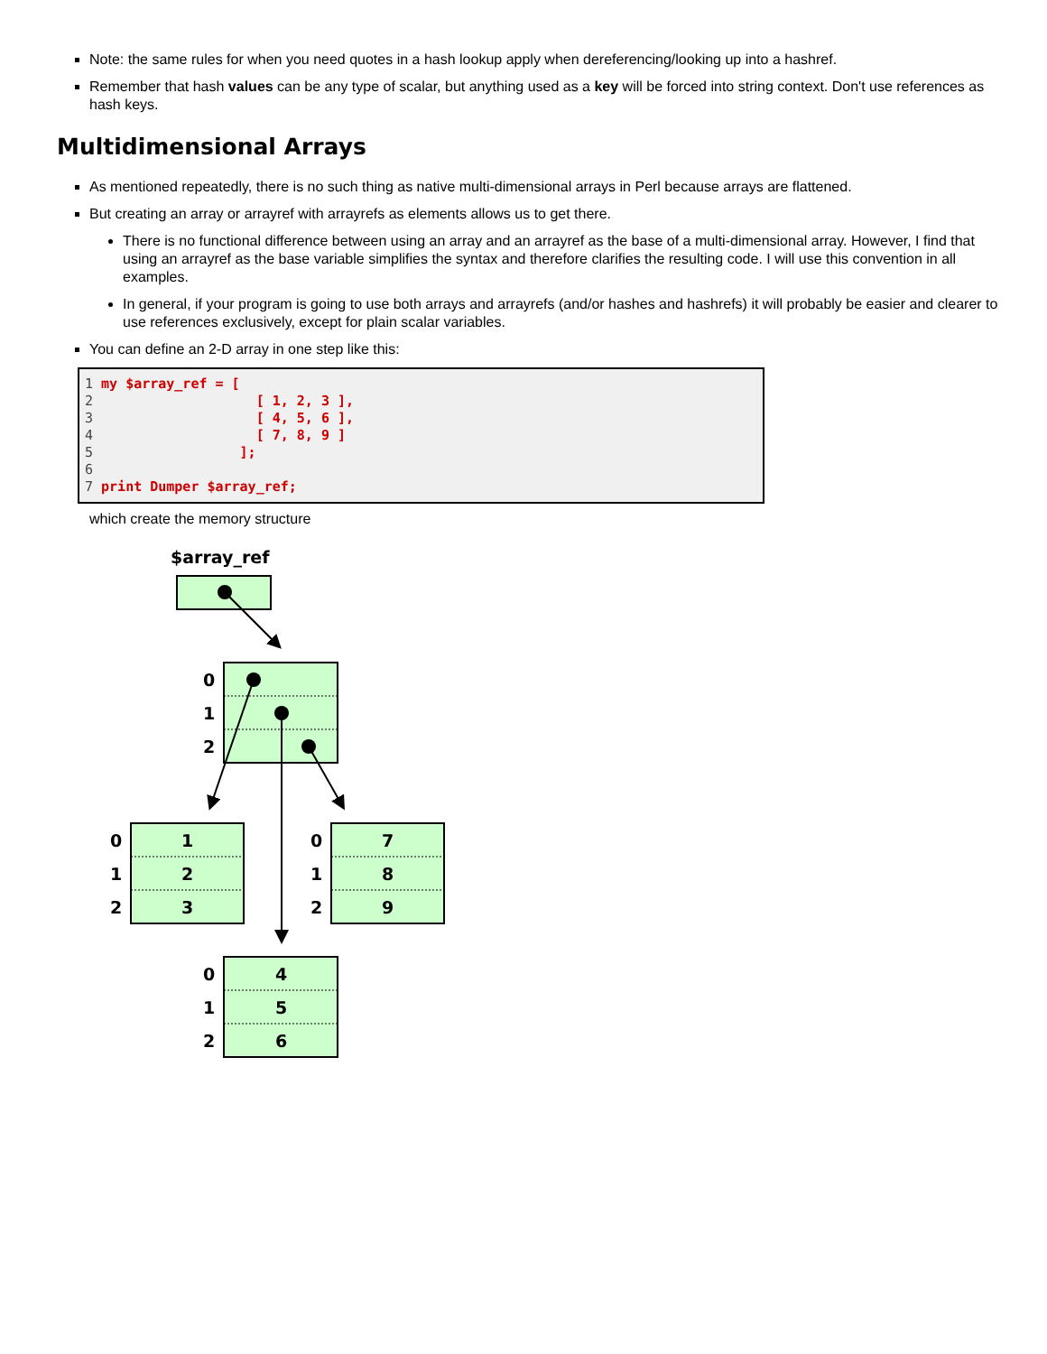Note: the same rules for when you need quotes in a hash lookup apply when dereferencing/looking up into a hashref.
Remember that hash values can be any type of scalar, but anything used as a key will be forced into string context. Don't use references as hash keys.
Multidimensional Arrays
As mentioned repeatedly, there is no such thing as native multi-dimensional arrays in Perl because arrays are flattened.
But creating an array or arrayref with arrayrefs as elements allows us to get there.
There is no functional difference between using an array and an arrayref as the base of a multi-dimensional array. However, I find that using an arrayref as the base variable simplifies the syntax and therefore clarifies the resulting code. I will use this convention in all examples.
In general, if your program is going to use both arrays and arrayrefs (and/or hashes and hashrefs) it will probably be easier and clearer to use references exclusively, except for plain scalar variables.
You can define an 2-D array in one step like this:
1 my $array_ref = [
2                    [ 1, 2, 3 ],
3                    [ 4, 5, 6 ],
4                    [ 7, 8, 9 ]
5                  ];
6
7 print Dumper $array_ref;
which create the memory structure
$array_ref
0
1
2
0
1
2
1
2
3
0
1
2
7
8
9
0
1
2
4
5
6